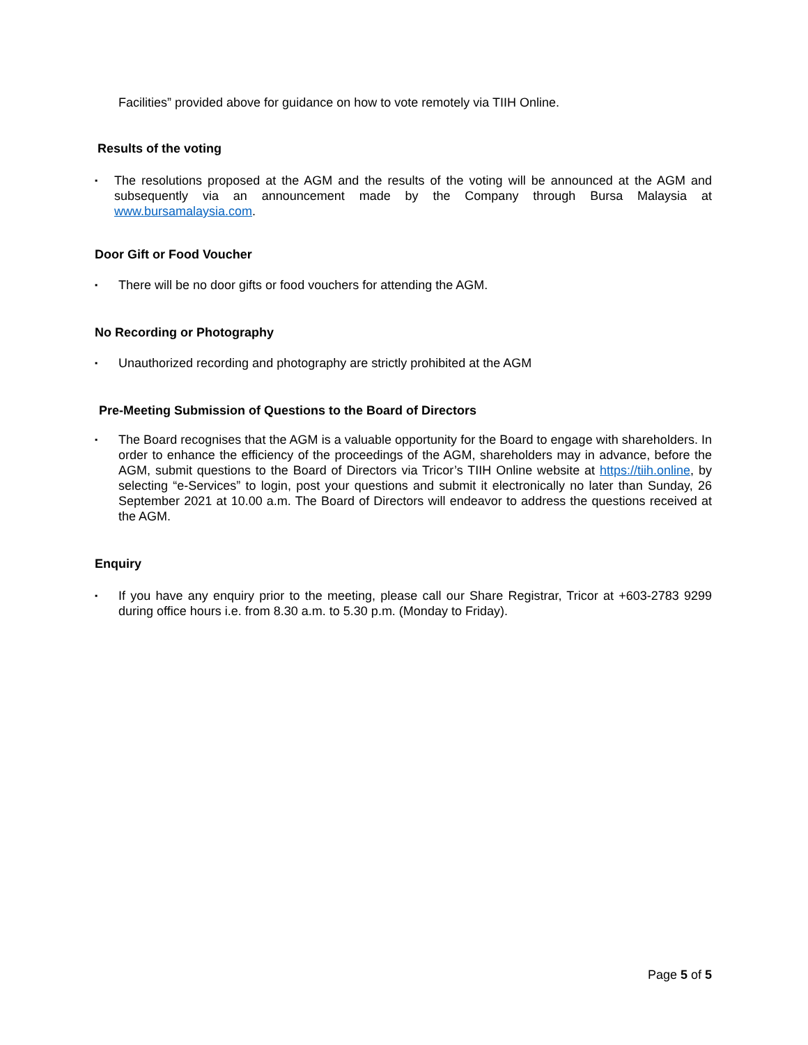Facilities” provided above for guidance on how to vote remotely via TIIH Online.
Results of the voting
▪ The resolutions proposed at the AGM and the results of the voting will be announced at the AGM and subsequently via an announcement made by the Company through Bursa Malaysia at www.bursamalaysia.com.
Door Gift or Food Voucher
▪ There will be no door gifts or food vouchers for attending the AGM.
No Recording or Photography
▪ Unauthorized recording and photography are strictly prohibited at the AGM
Pre-Meeting Submission of Questions to the Board of Directors
▪ The Board recognises that the AGM is a valuable opportunity for the Board to engage with shareholders. In order to enhance the efficiency of the proceedings of the AGM, shareholders may in advance, before the AGM, submit questions to the Board of Directors via Tricor’s TIIH Online website at https://tiih.online, by selecting “e-Services” to login, post your questions and submit it electronically no later than Sunday, 26 September 2021 at 10.00 a.m. The Board of Directors will endeavor to address the questions received at the AGM.
Enquiry
▪ If you have any enquiry prior to the meeting, please call our Share Registrar, Tricor at +603-2783 9299 during office hours i.e. from 8.30 a.m. to 5.30 p.m. (Monday to Friday).
Page 5 of 5